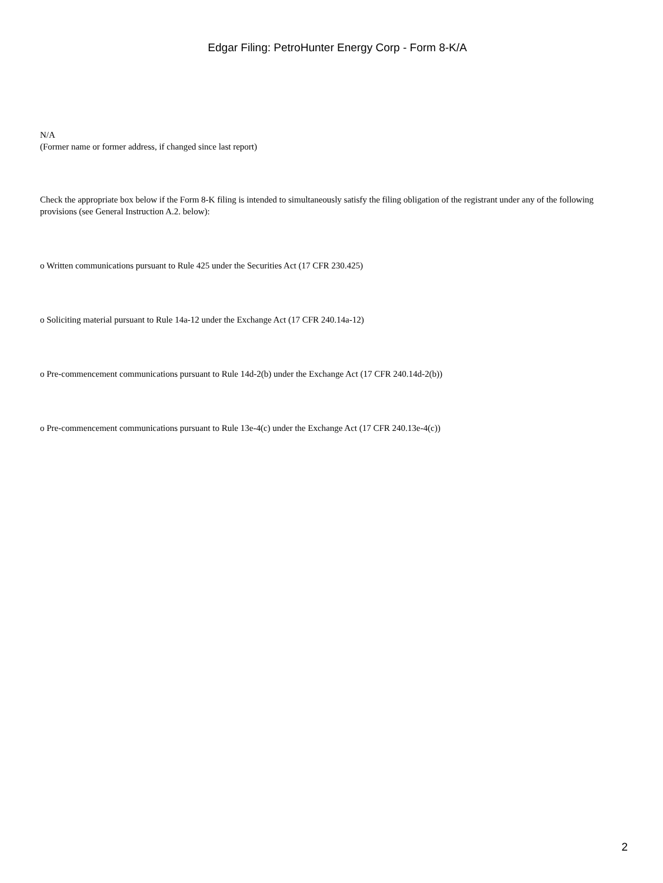Edgar Filing: PetroHunter Energy Corp - Form 8-K/A
N/A
(Former name or former address, if changed since last report)
Check the appropriate box below if the Form 8-K filing is intended to simultaneously satisfy the filing obligation of the registrant under any of the following provisions (see General Instruction A.2. below):
o Written communications pursuant to Rule 425 under the Securities Act (17 CFR 230.425)
o Soliciting material pursuant to Rule 14a-12 under the Exchange Act (17 CFR 240.14a-12)
o Pre-commencement communications pursuant to Rule 14d-2(b) under the Exchange Act (17 CFR 240.14d-2(b))
o Pre-commencement communications pursuant to Rule 13e-4(c) under the Exchange Act (17 CFR 240.13e-4(c))
2